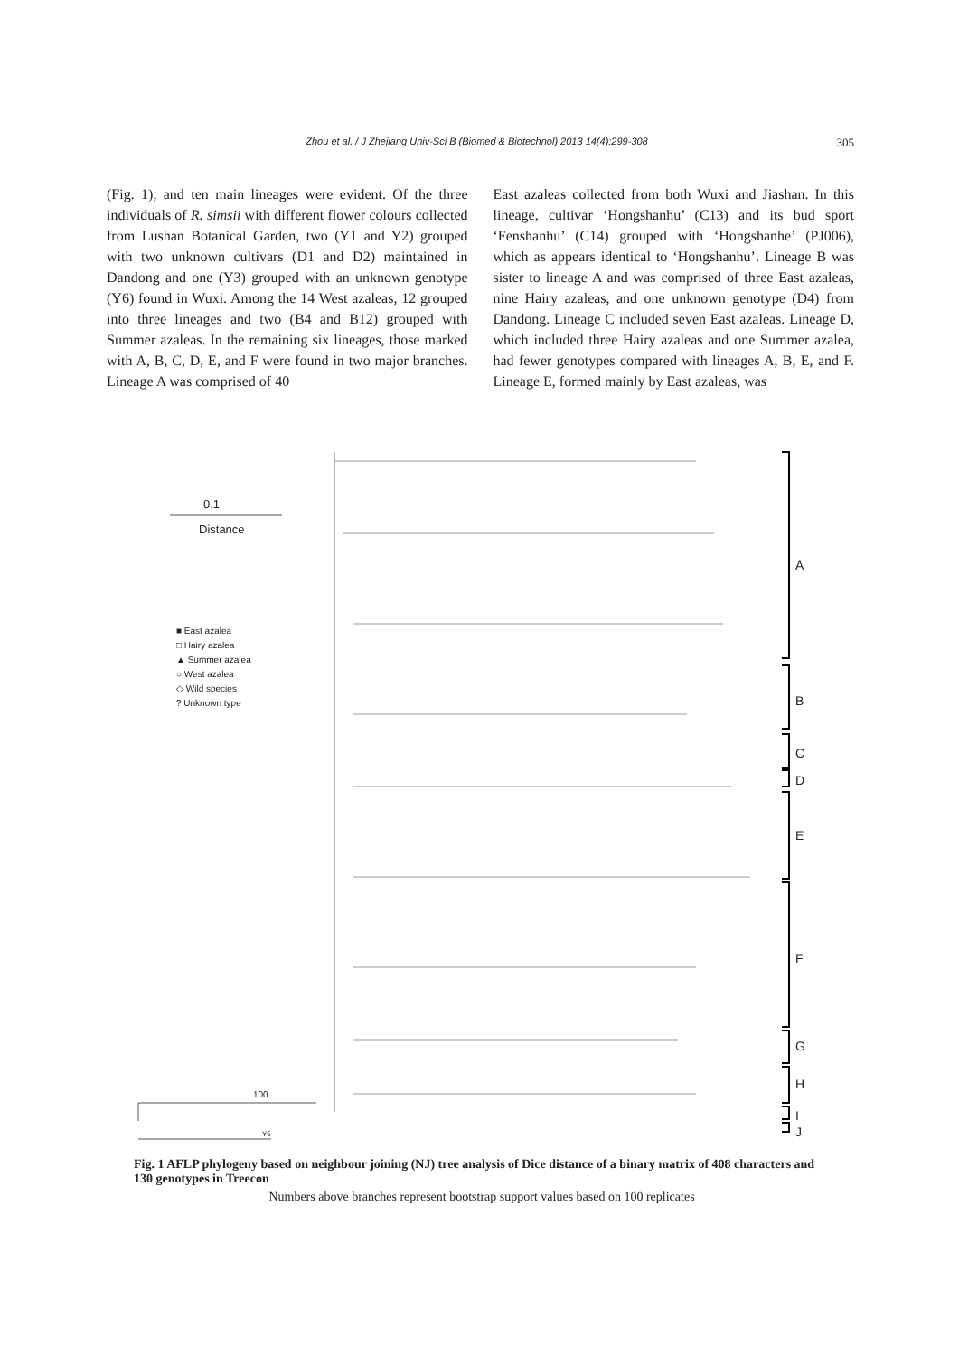Zhou et al. / J Zhejiang Univ-Sci B (Biomed & Biotechnol) 2013 14(4):299-308
305
(Fig. 1), and ten main lineages were evident. Of the three individuals of R. simsii with different flower colours collected from Lushan Botanical Garden, two (Y1 and Y2) grouped with two unknown cultivars (D1 and D2) maintained in Dandong and one (Y3) grouped with an unknown genotype (Y6) found in Wuxi. Among the 14 West azaleas, 12 grouped into three lineages and two (B4 and B12) grouped with Summer azaleas. In the remaining six lineages, those marked with A, B, C, D, E, and F were found in two major branches. Lineage A was comprised of 40
East azaleas collected from both Wuxi and Jiashan. In this lineage, cultivar ‘Hongshanhu’ (C13) and its bud sport ‘Fenshanhu’ (C14) grouped with ‘Hongshanhe’ (PJ006), which as appears identical to ‘Hongshanhu’. Lineage B was sister to lineage A and was comprised of three East azaleas, nine Hairy azaleas, and one unknown genotype (D4) from Dandong. Lineage C included seven East azaleas. Lineage D, which included three Hairy azaleas and one Summer azalea, had fewer genotypes compared with lineages A, B, E, and F. Lineage E, formed mainly by East azaleas, was
0.1
Distance
■ East azalea
□ Hairy azalea
▲ Summer azalea
○ West azalea
◇ Wild species
? Unknown type
A
B
C
D
E
F
G
H
I
J
100
Y5
Fig. 1 AFLP phylogeny based on neighbour joining (NJ) tree analysis of Dice distance of a binary matrix of 408 characters and 130 genotypes in Treecon
Numbers above branches represent bootstrap support values based on 100 replicates